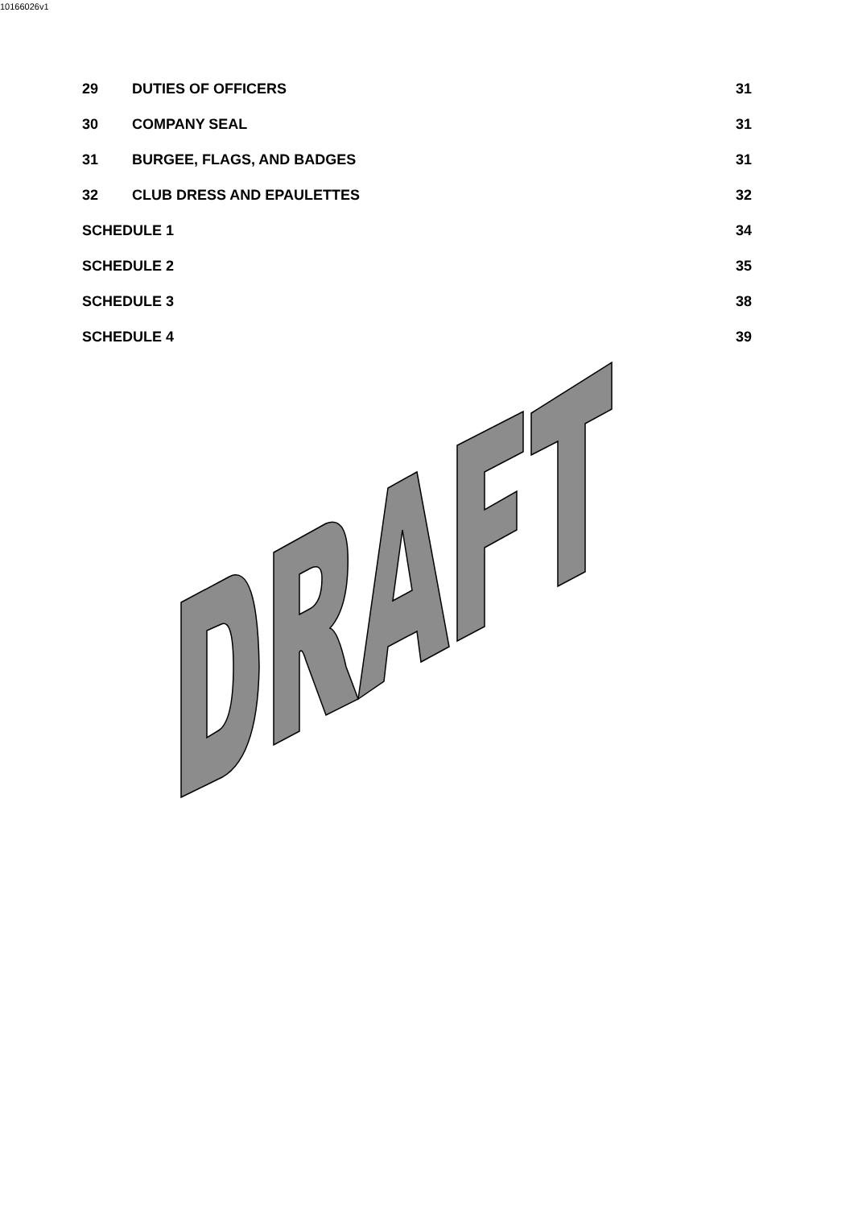10166026v1
29 DUTIES OF OFFICERS 31
30 COMPANY SEAL 31
31 BURGEE, FLAGS, AND BADGES 31
32 CLUB DRESS AND EPAULETTES 32
SCHEDULE 1 34
SCHEDULE 2 35
SCHEDULE 3 38
SCHEDULE 4 39